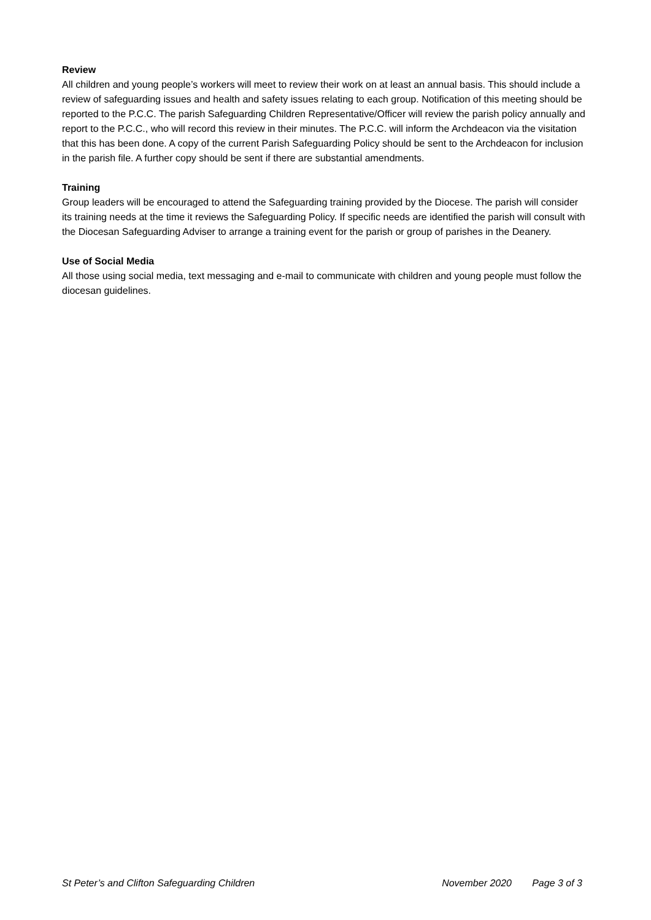Review
All children and young people’s workers will meet to review their work on at least an annual basis. This should include a review of safeguarding issues and health and safety issues relating to each group. Notification of this meeting should be reported to the P.C.C. The parish Safeguarding Children Representative/Officer will review the parish policy annually and report to the P.C.C., who will record this review in their minutes. The P.C.C. will inform the Archdeacon via the visitation that this has been done. A copy of the current Parish Safeguarding Policy should be sent to the Archdeacon for inclusion in the parish file. A further copy should be sent if there are substantial amendments.
Training
Group leaders will be encouraged to attend the Safeguarding training provided by the Diocese. The parish will consider its training needs at the time it reviews the Safeguarding Policy. If specific needs are identified the parish will consult with the Diocesan Safeguarding Adviser to arrange a training event for the parish or group of parishes in the Deanery.
Use of Social Media
All those using social media, text messaging and e-mail to communicate with children and young people must follow the diocesan guidelines.
St Peter’s and Clifton Safeguarding Children November 2020 Page 3 of 3